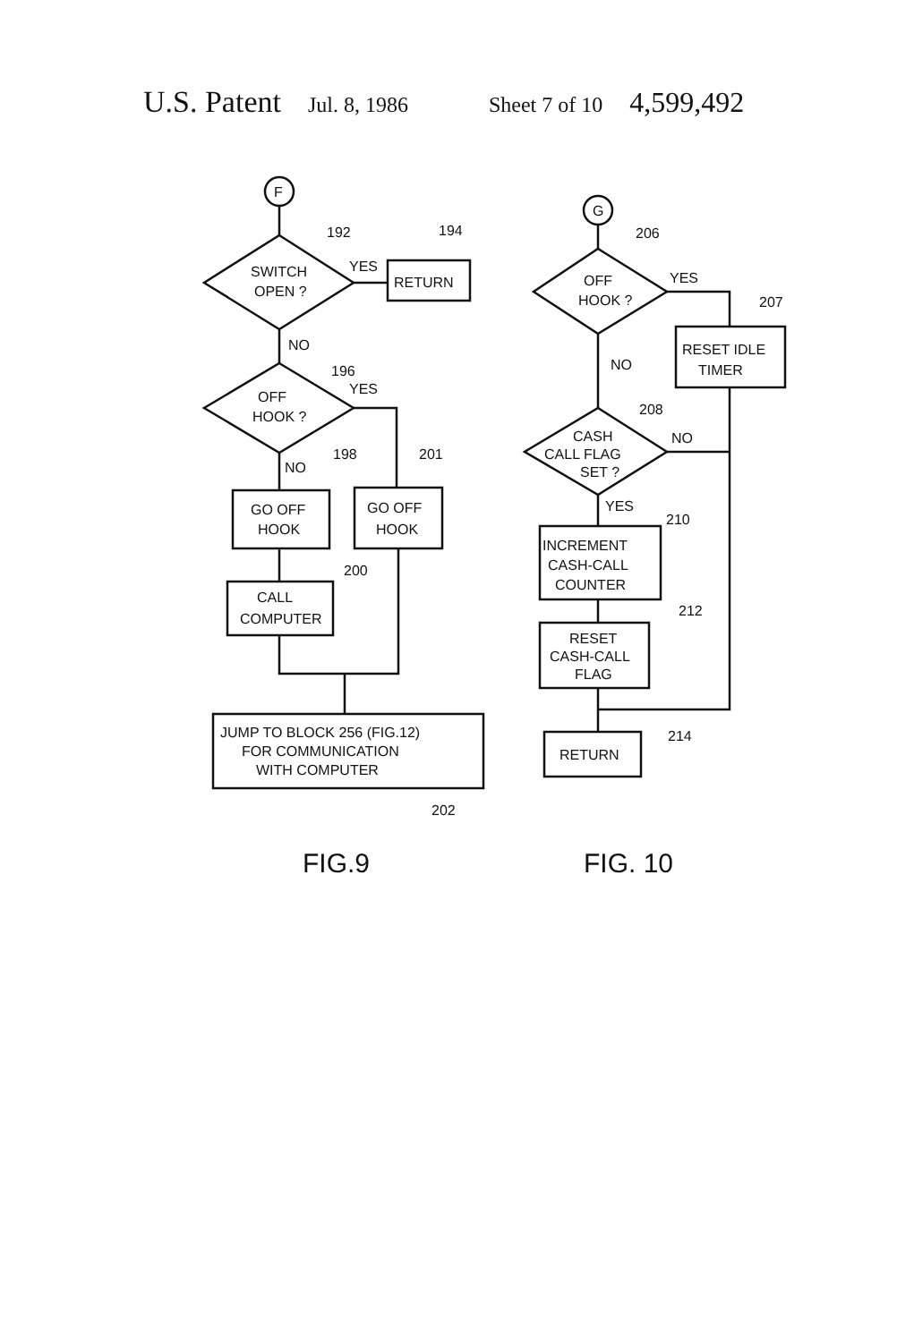U.S. Patent Jul. 8, 1986 Sheet 7 of 10 4,599,492
F
SWITCH
OPEN ?
192
YES
RETURN
194
NO
OFF
HOOK ?
196
YES
NO
GO OFF
HOOK
198
GO OFF
HOOK
201
CALL
COMPUTER
200
JUMP TO BLOCK 256 (FIG.12)
FOR COMMUNICATION
WITH COMPUTER
202
G
OFF
HOOK ?
206
YES
RESET IDLE
TIMER
207
NO
CASH
CALL FLAG
SET ?
208
NO
YES
INCREMENT
CASH-CALL
COUNTER
210
RESET
CASH-CALL
FLAG
212
RETURN
214
FIG.9
FIG. 10